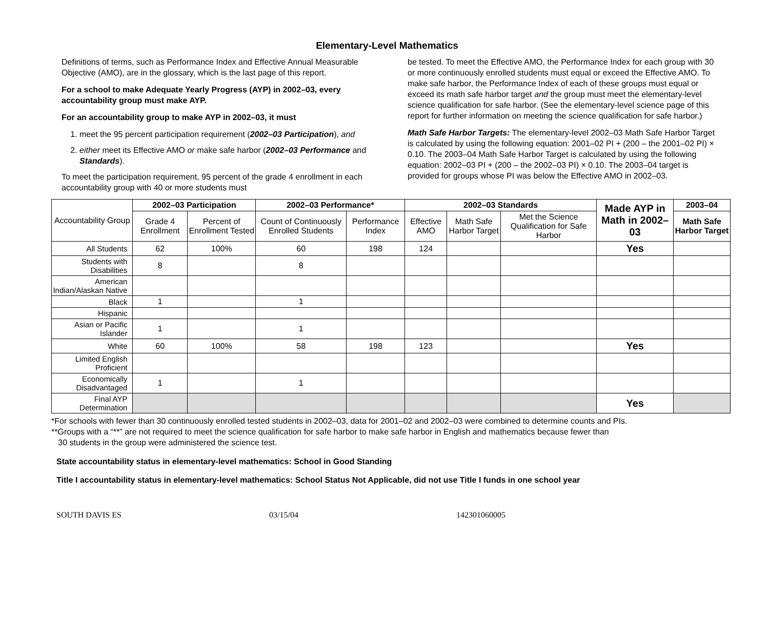Elementary-Level Mathematics
Definitions of terms, such as Performance Index and Effective Annual Measurable Objective (AMO), are in the glossary, which is the last page of this report.
For a school to make Adequate Yearly Progress (AYP) in 2002–03, every accountability group must make AYP.
For an accountability group to make AYP in 2002–03, it must
1. meet the 95 percent participation requirement (2002–03 Participation), and
2. either meet its Effective AMO or make safe harbor (2002–03 Performance and Standards).
To meet the participation requirement, 95 percent of the grade 4 enrollment in each accountability group with 40 or more students must
be tested. To meet the Effective AMO, the Performance Index for each group with 30 or more continuously enrolled students must equal or exceed the Effective AMO. To make safe harbor, the Performance Index of each of these groups must equal or exceed its math safe harbor target and the group must meet the elementary-level science qualification for safe harbor. (See the elementary-level science page of this report for further information on meeting the science qualification for safe harbor.)
Math Safe Harbor Targets: The elementary-level 2002–03 Math Safe Harbor Target is calculated by using the following equation: 2001–02 PI + (200 – the 2001–02 PI) × 0.10. The 2003–04 Math Safe Harbor Target is calculated by using the following equation: 2002–03 PI + (200 – the 2002–03 PI) × 0.10. The 2003–04 target is provided for groups whose PI was below the Effective AMO in 2002–03.
| Accountability Group | 2002–03 Participation | | 2002–03 Performance* | | 2002–03 Standards | | | Made AYP in Math in 2002–03 | 2003–04 |
| --- | --- | --- | --- | --- | --- | --- | --- | --- | --- |
| | Grade 4 Enrollment | Percent of Enrollment Tested | Count of Continuously Enrolled Students | Performance Index | Effective AMO | Math Safe Harbor Target | Met the Science Qualification for Safe Harbor | | Math Safe Harbor Target |
| All Students | 62 | 100% | 60 | 198 | 124 | | | Yes | |
| Students with Disabilities | 8 | | 8 | | | | | | |
| American Indian/Alaskan Native | | | | | | | | | |
| Black | 1 | | 1 | | | | | | |
| Hispanic | | | | | | | | | |
| Asian or Pacific Islander | 1 | | 1 | | | | | | |
| White | 60 | 100% | 58 | 198 | 123 | | | Yes | |
| Limited English Proficient | | | | | | | | | |
| Economically Disadvantaged | 1 | | 1 | | | | | | |
| Final AYP Determination | | | | | | | | Yes | |
*For schools with fewer than 30 continuously enrolled tested students in 2002–03, data for 2001–02 and 2002–03 were combined to determine counts and PIs.
**Groups with a “**” are not required to meet the science qualification for safe harbor to make safe harbor in English and mathematics because fewer than
30 students in the group were administered the science test.
State accountability status in elementary-level mathematics: School in Good Standing
Title I accountability status in elementary-level mathematics: School Status Not Applicable, did not use Title I funds in one school year
SOUTH DAVIS ES 03/15/04 142301060005